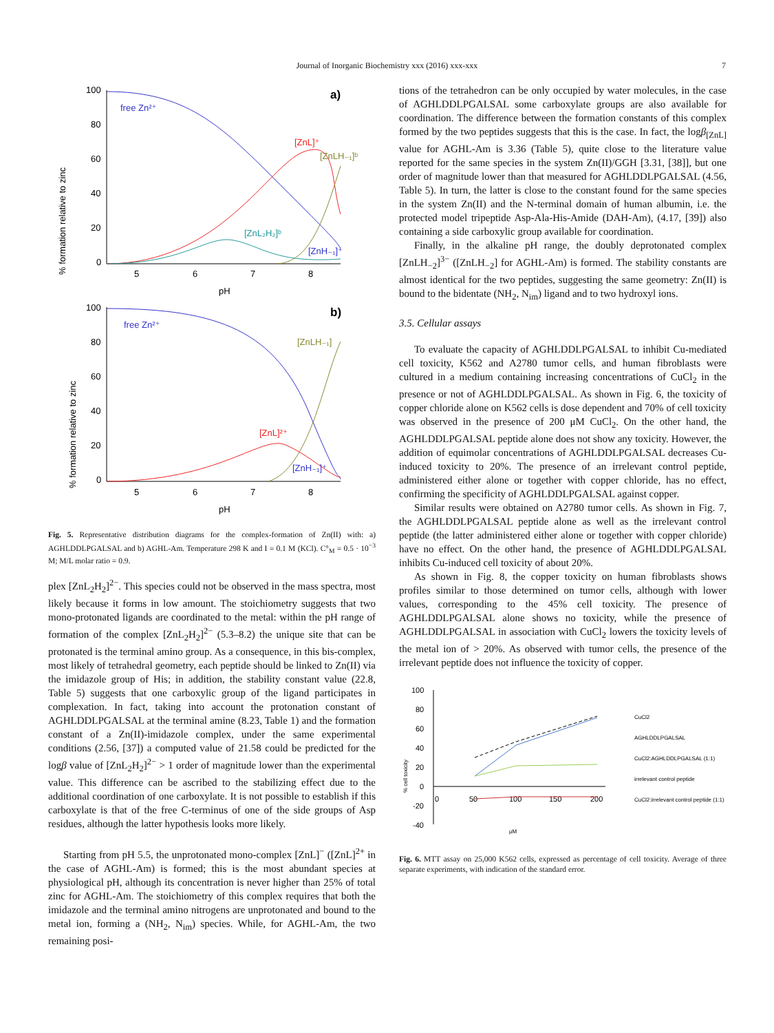Journal of Inorganic Biochemistry xxx (2016) xxx-xxx 7
% formation relative to zinc
100
80
60
40
20
0
5
6
7
8
pH
a)
free Zn²⁺
[ZnL]⁺
[ZnLH₋₁]ᵇ
[ZnL₂H₂]ᵇ
[ZnH₋₁]⁺
% formation relative to zinc
100
80
60
40
20
0
5
6
7
8
pH
b)
free Zn²⁺
[ZnLH₋₁]
[ZnL]²⁺
[ZnH₋₁]⁺
Fig. 5. Representative distribution diagrams for the complex-formation of Zn(II) with: a) AGHLDDLPGALSAL and b) AGHL-Am. Temperature 298 K and I = 0.1 M (KCl). C°<sub>M</sub> = 0.5 · 10<sup>−3</sup> M; M/L molar ratio = 0.9.
plex [ZnL<sub>2</sub>H<sub>2</sub>]<sup>2−</sup>. This species could not be observed in the mass spectra, most likely because it forms in low amount. The stoichiometry suggests that two mono-protonated ligands are coordinated to the metal: within the pH range of formation of the complex [ZnL<sub>2</sub>H<sub>2</sub>]<sup>2−</sup> (5.3–8.2) the unique site that can be protonated is the terminal amino group. As a consequence, in this bis-complex, most likely of tetrahedral geometry, each peptide should be linked to Zn(II) via the imidazole group of His; in addition, the stability constant value (22.8, Table 5) suggests that one carboxylic group of the ligand participates in complexation. In fact, taking into account the protonation constant of AGHLDDLPGALSAL at the terminal amine (8.23, Table 1) and the formation constant of a Zn(II)-imidazole complex, under the same experimental conditions (2.56, [37]) a computed value of 21.58 could be predicted for the logβ value of [ZnL<sub>2</sub>H<sub>2</sub>]<sup>2−</sup> > 1 order of magnitude lower than the experimental value. This difference can be ascribed to the stabilizing effect due to the additional coordination of one carboxylate. It is not possible to establish if this carboxylate is that of the free C-terminus of one of the side groups of Asp residues, although the latter hypothesis looks more likely.
Starting from pH 5.5, the unprotonated mono-complex [ZnL]<sup>−</sup> ([ZnL]<sup>2+</sup> in the case of AGHL-Am) is formed; this is the most abundant species at physiological pH, although its concentration is never higher than 25% of total zinc for AGHL-Am. The stoichiometry of this complex requires that both the imidazole and the terminal amino nitrogens are unprotonated and bound to the metal ion, forming a (NH<sub>2</sub>, N<sub>im</sub>) species. While, for AGHL-Am, the two remaining posi-
tions of the tetrahedron can be only occupied by water molecules, in the case of AGHLDDLPGALSAL some carboxylate groups are also available for coordination. The difference between the formation constants of this complex formed by the two peptides suggests that this is the case. In fact, the logβ<sub>[ZnL]</sub> value for AGHL-Am is 3.36 (Table 5), quite close to the literature value reported for the same species in the system Zn(II)/GGH [3.31, [38]], but one order of magnitude lower than that measured for AGHLDDLPGALSAL (4.56, Table 5). In turn, the latter is close to the constant found for the same species in the system Zn(II) and the N-terminal domain of human albumin, i.e. the protected model tripeptide Asp-Ala-His-Amide (DAH-Am), (4.17, [39]) also containing a side carboxylic group available for coordination.
Finally, in the alkaline pH range, the doubly deprotonated complex [ZnLH<sub>−2</sub>]<sup>3−</sup> ([ZnLH<sub>−2</sub>] for AGHL-Am) is formed. The stability constants are almost identical for the two peptides, suggesting the same geometry: Zn(II) is bound to the bidentate (NH<sub>2</sub>, N<sub>im</sub>) ligand and to two hydroxyl ions.
3.5. Cellular assays
To evaluate the capacity of AGHLDDLPGALSAL to inhibit Cu-mediated cell toxicity, K562 and A2780 tumor cells, and human fibroblasts were cultured in a medium containing increasing concentrations of CuCl<sub>2</sub> in the presence or not of AGHLDDLPGALSAL. As shown in Fig. 6, the toxicity of copper chloride alone on K562 cells is dose dependent and 70% of cell toxicity was observed in the presence of 200 μM CuCl<sub>2</sub>. On the other hand, the AGHLDDLPGALSAL peptide alone does not show any toxicity. However, the addition of equimolar concentrations of AGHLDDLPGALSAL decreases Cu-induced toxicity to 20%. The presence of an irrelevant control peptide, administered either alone or together with copper chloride, has no effect, confirming the specificity of AGHLDDLPGALSAL against copper.
Similar results were obtained on A2780 tumor cells. As shown in Fig. 7, the AGHLDDLPGALSAL peptide alone as well as the irrelevant control peptide (the latter administered either alone or together with copper chloride) have no effect. On the other hand, the presence of AGHLDDLPGALSAL inhibits Cu-induced cell toxicity of about 20%.
As shown in Fig. 8, the copper toxicity on human fibroblasts shows profiles similar to those determined on tumor cells, although with lower values, corresponding to the 45% cell toxicity. The presence of AGHLDDLPGALSAL alone shows no toxicity, while the presence of AGHLDDLPGALSAL in association with CuCl<sub>2</sub> lowers the toxicity levels of the metal ion of > 20%. As observed with tumor cells, the presence of the irrelevant peptide does not influence the toxicity of copper.
% cell toxicity
100
80
60
40
20
0
-20
-40
0
50
100
150
200
μM
CuCl2
AGHLDDLPGALSAL
CuCl2:AGHLDDLPGALSAL (1:1)
irrelevant control peptide
CuCl2:irrelevant control peptide (1:1)
Fig. 6. MTT assay on 25,000 K562 cells, expressed as percentage of cell toxicity. Average of three separate experiments, with indication of the standard error.